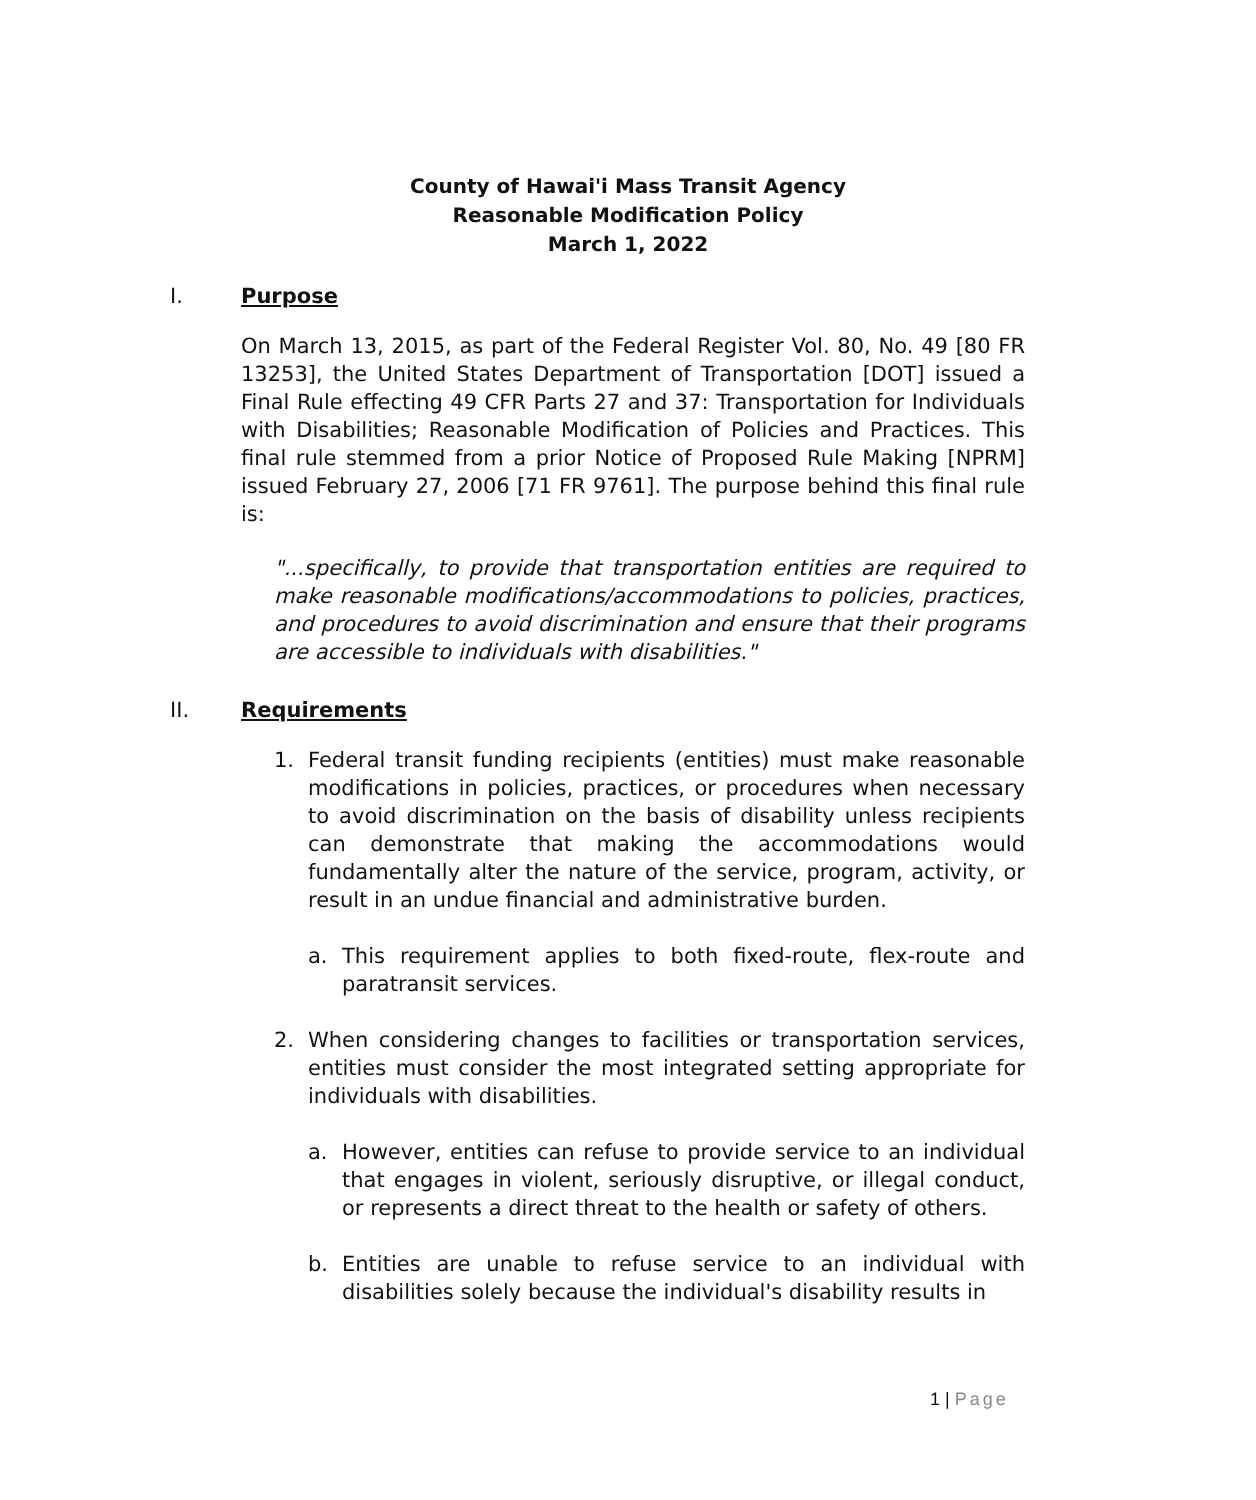County of Hawai'i Mass Transit Agency
Reasonable Modification Policy
March 1, 2022
I. Purpose
On March 13, 2015, as part of the Federal Register Vol. 80, No. 49 [80 FR 13253], the United States Department of Transportation [DOT] issued a Final Rule effecting 49 CFR Parts 27 and 37: Transportation for Individuals with Disabilities; Reasonable Modification of Policies and Practices. This final rule stemmed from a prior Notice of Proposed Rule Making [NPRM] issued February 27, 2006 [71 FR 9761]. The purpose behind this final rule is:
"...specifically, to provide that transportation entities are required to make reasonable modifications/accommodations to policies, practices, and procedures to avoid discrimination and ensure that their programs are accessible to individuals with disabilities."
II. Requirements
1. Federal transit funding recipients (entities) must make reasonable modifications in policies, practices, or procedures when necessary to avoid discrimination on the basis of disability unless recipients can demonstrate that making the accommodations would fundamentally alter the nature of the service, program, activity, or result in an undue financial and administrative burden.
a. This requirement applies to both fixed-route, flex-route and paratransit services.
2. When considering changes to facilities or transportation services, entities must consider the most integrated setting appropriate for individuals with disabilities.
a. However, entities can refuse to provide service to an individual that engages in violent, seriously disruptive, or illegal conduct, or represents a direct threat to the health or safety of others.
b. Entities are unable to refuse service to an individual with disabilities solely because the individual's disability results in
1 | Page